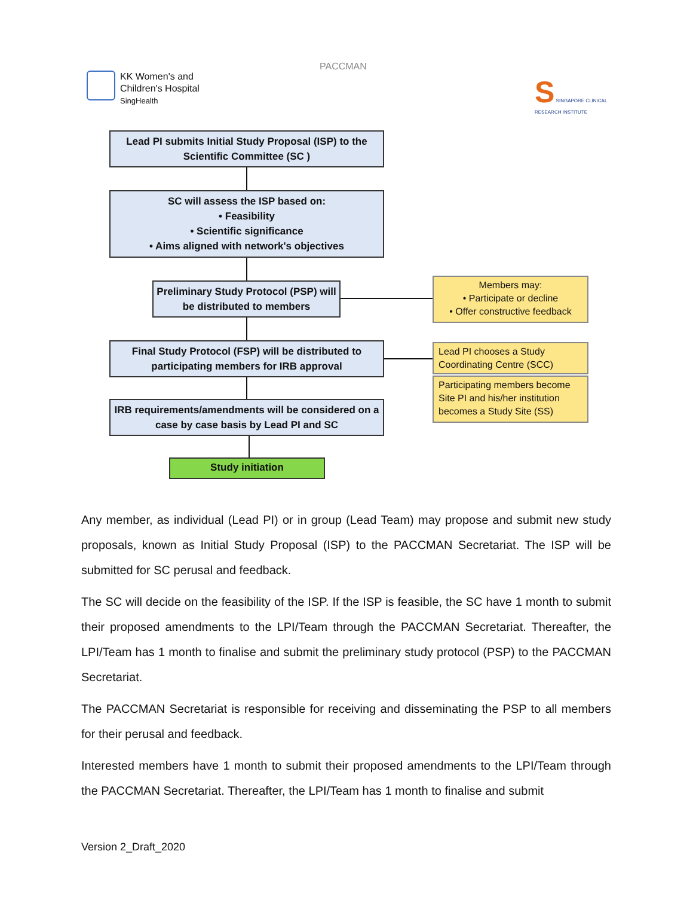KK Women's and
Children's Hospital
SingHealth
PACCMAN
S SINGAPORE CLINICAL RESEARCH INSTITUTE
Lead PI submits Initial Study Proposal (ISP) to the Scientific Committee (SC )
SC will assess the ISP based on:
• Feasibility
• Scientific significance
• Aims aligned with network's objectives
Preliminary Study Protocol (PSP) will be distributed to members
Members may:
• Participate or decline
• Offer constructive feedback
Final Study Protocol (FSP) will be distributed to participating members for IRB approval
Lead PI chooses a Study Coordinating Centre (SCC)
Participating members become Site PI and his/her institution becomes a Study Site (SS)
IRB requirements/amendments will be considered on a case by case basis by Lead PI and SC
Study initiation
Any member, as individual (Lead PI) or in group (Lead Team) may propose and submit new study proposals, known as Initial Study Proposal (ISP) to the PACCMAN Secretariat. The ISP will be submitted for SC perusal and feedback.
The SC will decide on the feasibility of the ISP. If the ISP is feasible, the SC have 1 month to submit their proposed amendments to the LPI/Team through the PACCMAN Secretariat. Thereafter, the LPI/Team has 1 month to finalise and submit the preliminary study protocol (PSP) to the PACCMAN Secretariat.
The PACCMAN Secretariat is responsible for receiving and disseminating the PSP to all members for their perusal and feedback.
Interested members have 1 month to submit their proposed amendments to the LPI/Team through the PACCMAN Secretariat. Thereafter, the LPI/Team has 1 month to finalise and submit
Version 2_Draft_2020